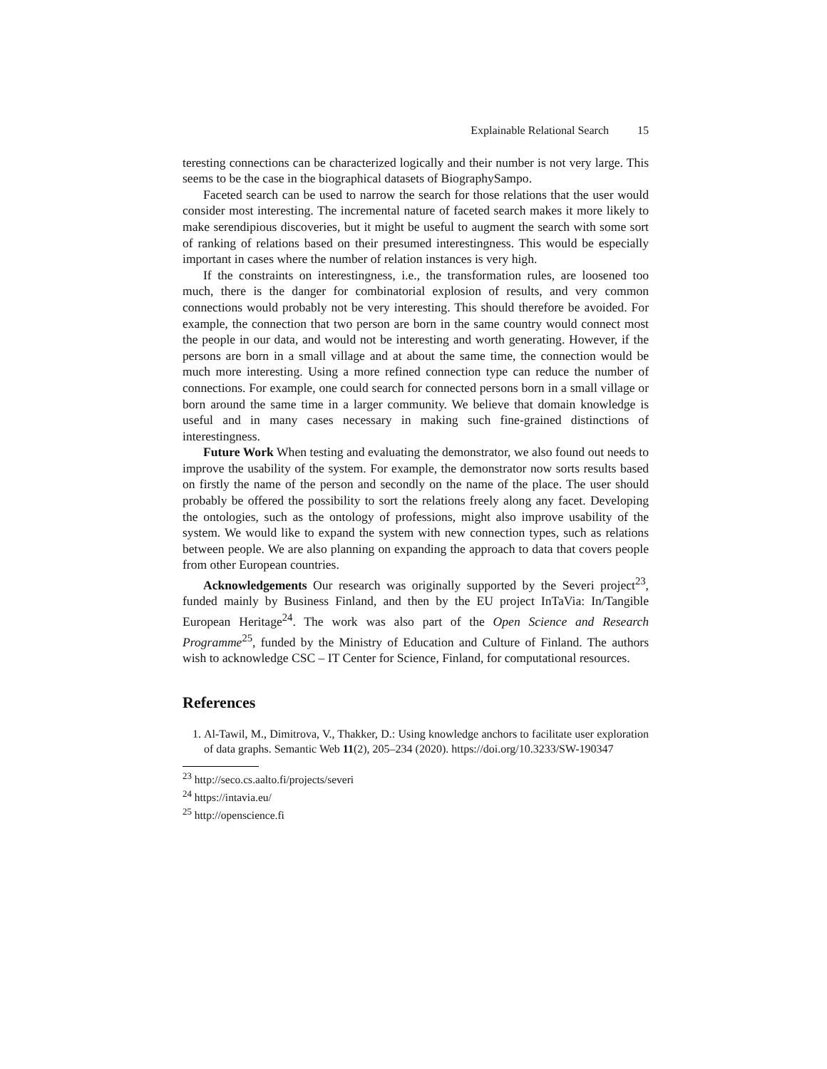Explainable Relational Search 15
teresting connections can be characterized logically and their number is not very large. This seems to be the case in the biographical datasets of BiographySampo.
Faceted search can be used to narrow the search for those relations that the user would consider most interesting. The incremental nature of faceted search makes it more likely to make serendipious discoveries, but it might be useful to augment the search with some sort of ranking of relations based on their presumed interestingness. This would be especially important in cases where the number of relation instances is very high.
If the constraints on interestingness, i.e., the transformation rules, are loosened too much, there is the danger for combinatorial explosion of results, and very common connections would probably not be very interesting. This should therefore be avoided. For example, the connection that two person are born in the same country would connect most the people in our data, and would not be interesting and worth generating. However, if the persons are born in a small village and at about the same time, the connection would be much more interesting. Using a more refined connection type can reduce the number of connections. For example, one could search for connected persons born in a small village or born around the same time in a larger community. We believe that domain knowledge is useful and in many cases necessary in making such fine-grained distinctions of interestingness.
Future Work When testing and evaluating the demonstrator, we also found out needs to improve the usability of the system. For example, the demonstrator now sorts results based on firstly the name of the person and secondly on the name of the place. The user should probably be offered the possibility to sort the relations freely along any facet. Developing the ontologies, such as the ontology of professions, might also improve usability of the system. We would like to expand the system with new connection types, such as relations between people. We are also planning on expanding the approach to data that covers people from other European countries.
Acknowledgements Our research was originally supported by the Severi project<sup>23</sup>, funded mainly by Business Finland, and then by the EU project InTaVia: In/Tangible European Heritage<sup>24</sup>. The work was also part of the Open Science and Research Programme<sup>25</sup>, funded by the Ministry of Education and Culture of Finland. The authors wish to acknowledge CSC – IT Center for Science, Finland, for computational resources.
References
1. Al-Tawil, M., Dimitrova, V., Thakker, D.: Using knowledge anchors to facilitate user exploration of data graphs. Semantic Web 11(2), 205–234 (2020). https://doi.org/10.3233/SW-190347
<sup>23</sup> http://seco.cs.aalto.fi/projects/severi
<sup>24</sup> https://intavia.eu/
<sup>25</sup> http://openscience.fi